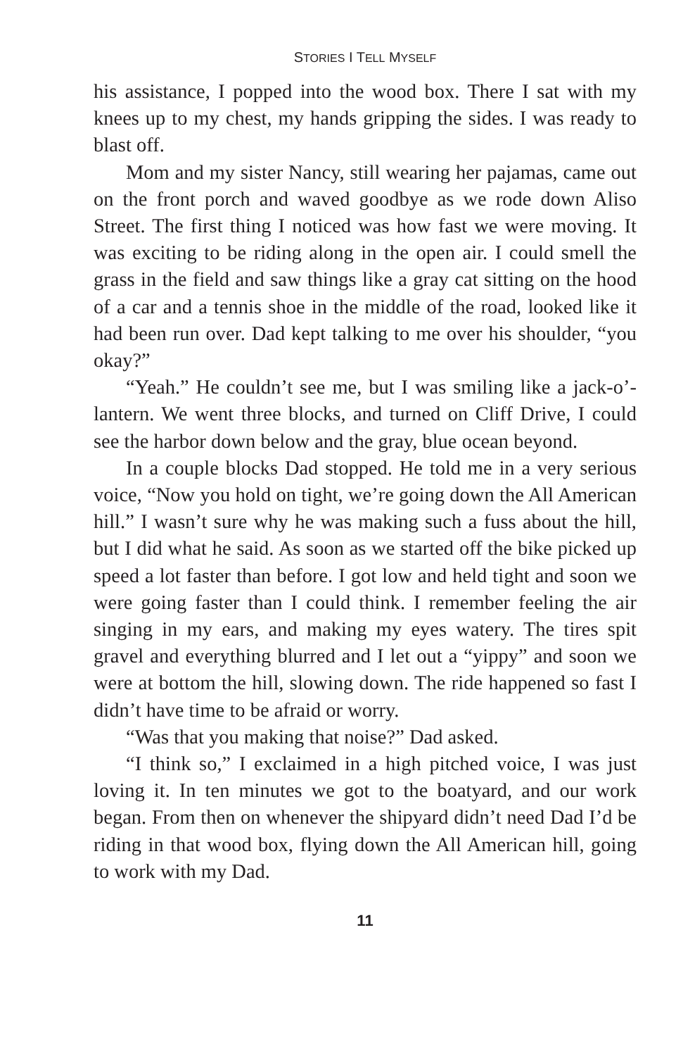STORIES I TELL MYSELF
his assistance, I popped into the wood box. There I sat with my knees up to my chest, my hands gripping the sides. I was ready to blast off.
Mom and my sister Nancy, still wearing her pajamas, came out on the front porch and waved goodbye as we rode down Aliso Street. The first thing I noticed was how fast we were moving. It was exciting to be riding along in the open air. I could smell the grass in the field and saw things like a gray cat sitting on the hood of a car and a tennis shoe in the middle of the road, looked like it had been run over. Dad kept talking to me over his shoulder, “you okay?”
“Yeah.” He couldn’t see me, but I was smiling like a jack-o’-lantern. We went three blocks, and turned on Cliff Drive, I could see the harbor down below and the gray, blue ocean beyond.
In a couple blocks Dad stopped. He told me in a very serious voice, “Now you hold on tight, we’re going down the All American hill.” I wasn’t sure why he was making such a fuss about the hill, but I did what he said. As soon as we started off the bike picked up speed a lot faster than before. I got low and held tight and soon we were going faster than I could think. I remember feeling the air singing in my ears, and making my eyes watery. The tires spit gravel and everything blurred and I let out a “yippy” and soon we were at bottom the hill, slowing down. The ride happened so fast I didn’t have time to be afraid or worry.
“Was that you making that noise?” Dad asked.
“I think so,” I exclaimed in a high pitched voice, I was just loving it. In ten minutes we got to the boatyard, and our work began. From then on whenever the shipyard didn’t need Dad I’d be riding in that wood box, flying down the All American hill, going to work with my Dad.
11